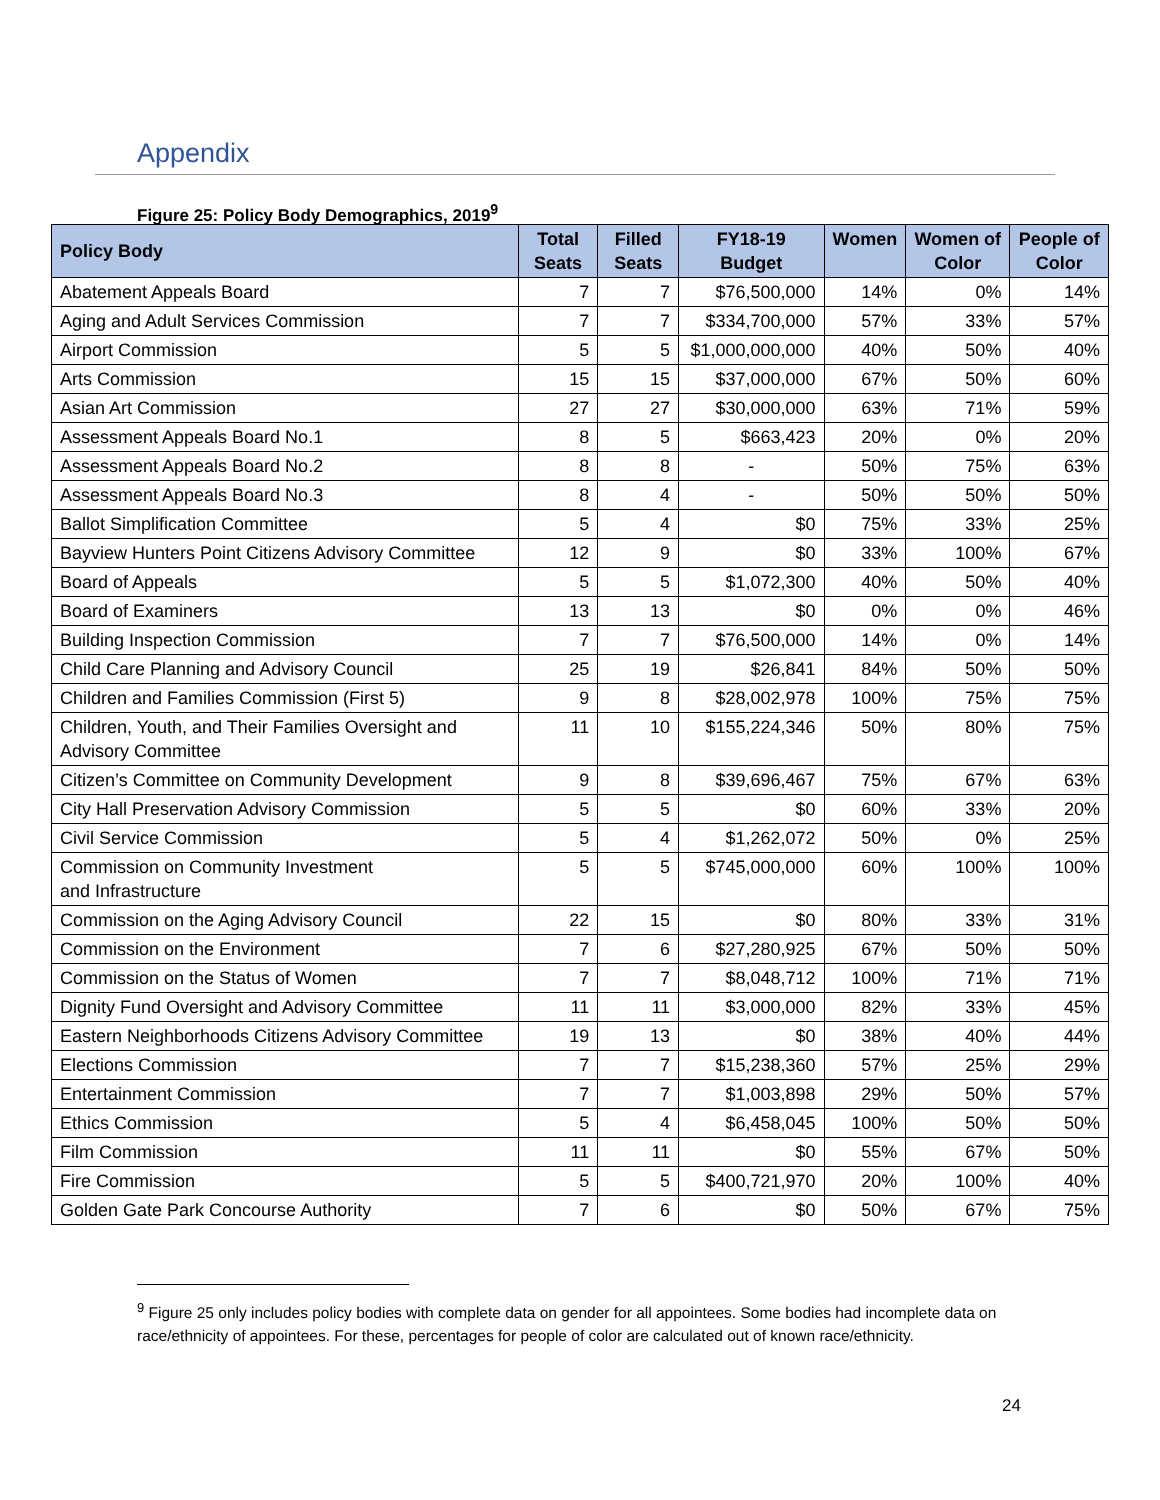Appendix
Figure 25: Policy Body Demographics, 2019<sup>9</sup>
| Policy Body | Total Seats | Filled Seats | FY18-19 Budget | Women | Women of Color | People of Color |
| --- | --- | --- | --- | --- | --- | --- |
| Abatement Appeals Board | 7 | 7 | $76,500,000 | 14% | 0% | 14% |
| Aging and Adult Services Commission | 7 | 7 | $334,700,000 | 57% | 33% | 57% |
| Airport Commission | 5 | 5 | $1,000,000,000 | 40% | 50% | 40% |
| Arts Commission | 15 | 15 | $37,000,000 | 67% | 50% | 60% |
| Asian Art Commission | 27 | 27 | $30,000,000 | 63% | 71% | 59% |
| Assessment Appeals Board No.1 | 8 | 5 | $663,423 | 20% | 0% | 20% |
| Assessment Appeals Board No.2 | 8 | 8 | - | 50% | 75% | 63% |
| Assessment Appeals Board No.3 | 8 | 4 | - | 50% | 50% | 50% |
| Ballot Simplification Committee | 5 | 4 | $0 | 75% | 33% | 25% |
| Bayview Hunters Point Citizens Advisory Committee | 12 | 9 | $0 | 33% | 100% | 67% |
| Board of Appeals | 5 | 5 | $1,072,300 | 40% | 50% | 40% |
| Board of Examiners | 13 | 13 | $0 | 0% | 0% | 46% |
| Building Inspection Commission | 7 | 7 | $76,500,000 | 14% | 0% | 14% |
| Child Care Planning and Advisory Council | 25 | 19 | $26,841 | 84% | 50% | 50% |
| Children and Families Commission (First 5) | 9 | 8 | $28,002,978 | 100% | 75% | 75% |
| Children, Youth, and Their Families Oversight and Advisory Committee | 11 | 10 | $155,224,346 | 50% | 80% | 75% |
| Citizen’s Committee on Community Development | 9 | 8 | $39,696,467 | 75% | 67% | 63% |
| City Hall Preservation Advisory Commission | 5 | 5 | $0 | 60% | 33% | 20% |
| Civil Service Commission | 5 | 4 | $1,262,072 | 50% | 0% | 25% |
| Commission on Community Investment and Infrastructure | 5 | 5 | $745,000,000 | 60% | 100% | 100% |
| Commission on the Aging Advisory Council | 22 | 15 | $0 | 80% | 33% | 31% |
| Commission on the Environment | 7 | 6 | $27,280,925 | 67% | 50% | 50% |
| Commission on the Status of Women | 7 | 7 | $8,048,712 | 100% | 71% | 71% |
| Dignity Fund Oversight and Advisory Committee | 11 | 11 | $3,000,000 | 82% | 33% | 45% |
| Eastern Neighborhoods Citizens Advisory Committee | 19 | 13 | $0 | 38% | 40% | 44% |
| Elections Commission | 7 | 7 | $15,238,360 | 57% | 25% | 29% |
| Entertainment Commission | 7 | 7 | $1,003,898 | 29% | 50% | 57% |
| Ethics Commission | 5 | 4 | $6,458,045 | 100% | 50% | 50% |
| Film Commission | 11 | 11 | $0 | 55% | 67% | 50% |
| Fire Commission | 5 | 5 | $400,721,970 | 20% | 100% | 40% |
| Golden Gate Park Concourse Authority | 7 | 6 | $0 | 50% | 67% | 75% |
<sup>9</sup> Figure 25 only includes policy bodies with complete data on gender for all appointees. Some bodies had incomplete data on race/ethnicity of appointees. For these, percentages for people of color are calculated out of known race/ethnicity.
24